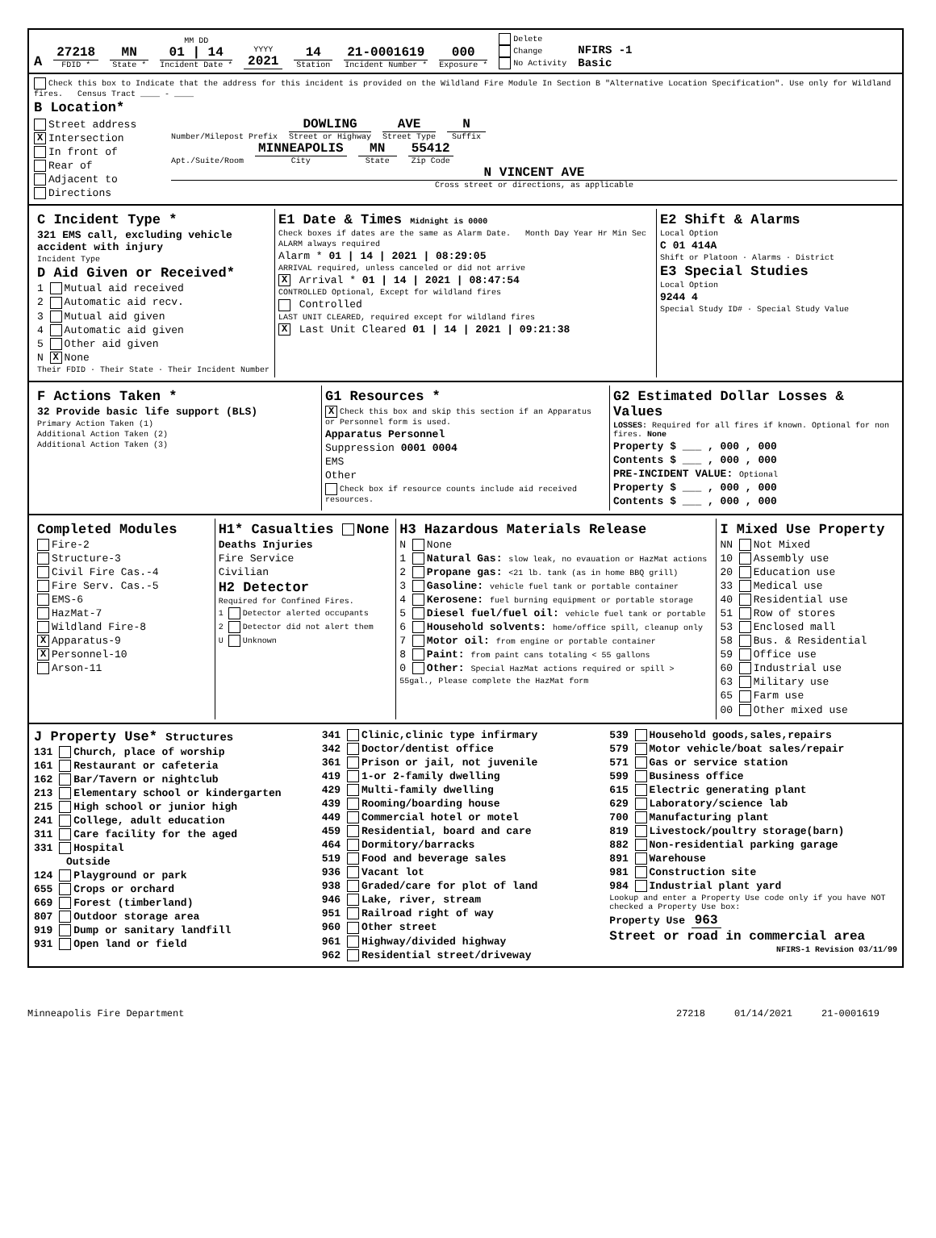A
27218
FDID *
MN
State *
MM DD
01 | 14
Incident Date *
YYYY
2021
14
Station
21-0001619
Incident Number *
000
Exposure *
Delete
Change
No Activity NFIRS -1
Basic
Check this box to Indicate that the address for this incident is provided on the Wildland Fire Module In Section B "Alternative Location Specification". Use only for Wildland fires. Census Tract ____ - ____
B Location*
Street address
X Intersection
In front of
Rear of
Adjacent to
Directions
Number/Milepost Prefix
DOWLING
Street or Highway
AVE
Street Type
N
Suffix
Apt./Suite/Room
MINNEAPOLIS
City
MN
State
55412
Zip Code
N VINCENT AVE
Cross street or directions, as applicable
C Incident Type *
321 EMS call, excluding vehicle accident with injury
Incident Type
D Aid Given or Received*
1 Mutual aid received
2 Automatic aid recv.
3 Mutual aid given
4 Automatic aid given
5 Other aid given
N X None
Their FDID · Their State · Their Incident Number
E1 Date & Times Midnight is 0000
Check boxes if dates are the same as Alarm Date. Month Day Year Hr Min Sec
ALARM always required
Alarm * 01 | 14 | 2021 | 08:29:05
ARRIVAL required, unless canceled or did not arrive
X Arrival * 01 | 14 | 2021 | 08:47:54
CONTROLLED Optional, Except for wildland fires
Controlled
LAST UNIT CLEARED, required except for wildland fires
X Last Unit Cleared 01 | 14 | 2021 | 09:21:38
E2 Shift & Alarms
Local Option
C 01 414A
Shift or Platoon · Alarms · District
E3 Special Studies
Local Option
9244 4
Special Study ID# · Special Study Value
F Actions Taken *
32 Provide basic life support (BLS)
Primary Action Taken (1)
Additional Action Taken (2)
Additional Action Taken (3)
G1 Resources *
X Check this box and skip this section if an Apparatus or Personnel form is used.
Apparatus Personnel
Suppression 0001 0004
EMS
Other
Check box if resource counts include aid received resources.
G2 Estimated Dollar Losses & Values
LOSSES: Required for all fires if known. Optional for non fires. None
Property $ ___ , 000 , 000
Contents $ ___ , 000 , 000
PRE-INCIDENT VALUE: Optional
Property $ ___ , 000 , 000
Contents $ ___ , 000 , 000
Completed Modules
Fire-2
Structure-3
Civil Fire Cas.-4
Fire Serv. Cas.-5
EMS-6
HazMat-7
Wildland Fire-8
X Apparatus-9
X Personnel-10
Arson-11
H1* Casualties None
Deaths Injuries
Fire Service
Civilian
H2 Detector
Required for Confined Fires.
1 Detector alerted occupants
2 Detector did not alert them
U Unknown
H3 Hazardous Materials Release
N None
1 Natural Gas: slow leak, no evauation or HazMat actions
2 Propane gas: <21 lb. tank (as in home BBQ grill)
3 Gasoline: vehicle fuel tank or portable container
4 Kerosene: fuel burning equipment or portable storage
5 Diesel fuel/fuel oil: vehicle fuel tank or portable
6 Household solvents: home/office spill, cleanup only
7 Motor oil: from engine or portable container
8 Paint: from paint cans totaling < 55 gallons
0 Other: Special HazMat actions required or spill > 55gal., Please complete the HazMat form
I Mixed Use Property
NN Not Mixed
10 Assembly use
20 Education use
33 Medical use
40 Residential use
51 Row of stores
53 Enclosed mall
58 Bus. & Residential
59 Office use
60 Industrial use
63 Military use
65 Farm use
00 Other mixed use
J Property Use* Structures
131 Church, place of worship
161 Restaurant or cafeteria
162 Bar/Tavern or nightclub
213 Elementary school or kindergarten
215 High school or junior high
241 College, adult education
311 Care facility for the aged
331 Hospital
Outside
124 Playground or park
655 Crops or orchard
669 Forest (timberland)
807 Outdoor storage area
919 Dump or sanitary landfill
931 Open land or field
341 Clinic,clinic type infirmary
342 Doctor/dentist office
361 Prison or jail, not juvenile
419 1-or 2-family dwelling
429 Multi-family dwelling
439 Rooming/boarding house
449 Commercial hotel or motel
459 Residential, board and care
464 Dormitory/barracks
519 Food and beverage sales
936 Vacant lot
938 Graded/care for plot of land
946 Lake, river, stream
951 Railroad right of way
960 Other street
961 Highway/divided highway
962 Residential street/driveway
539 Household goods,sales,repairs
579 Motor vehicle/boat sales/repair
571 Gas or service station
599 Business office
615 Electric generating plant
629 Laboratory/science lab
700 Manufacturing plant
819 Livestock/poultry storage(barn)
882 Non-residential parking garage
891 Warehouse
981 Construction site
984 Industrial plant yard
Lookup and enter a Property Use code only if you have NOT checked a Property Use box:
Property Use 963
Street or road in commercial area
NFIRS-1 Revision 03/11/99
Minneapolis Fire Department 27218 01/14/2021 21-0001619